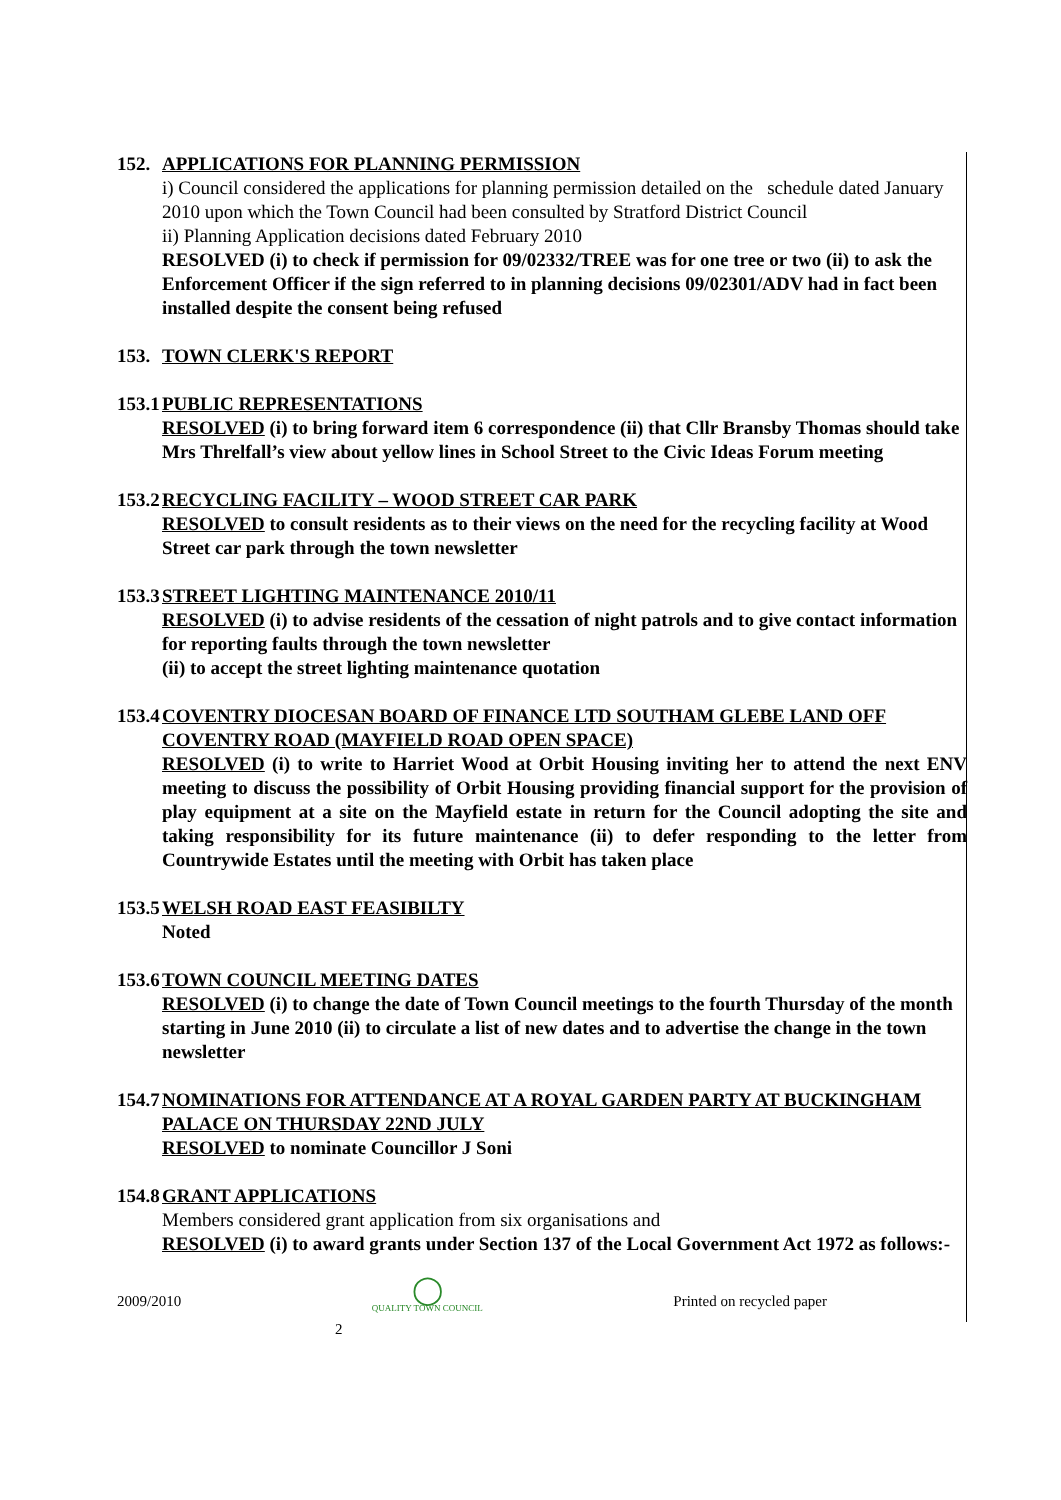152.
APPLICATIONS FOR PLANNING PERMISSION
i) Council considered the applications for planning permission detailed on the schedule dated January 2010 upon which the Town Council had been consulted by Stratford District Council
ii) Planning Application decisions dated February 2010
RESOLVED (i) to check if permission for 09/02332/TREE was for one tree or two (ii) to ask the Enforcement Officer if the sign referred to in planning decisions 09/02301/ADV had in fact been installed despite the consent being refused
153.
TOWN CLERK'S REPORT
153.1
PUBLIC REPRESENTATIONS
RESOLVED (i) to bring forward item 6 correspondence (ii) that Cllr Bransby Thomas should take Mrs Threlfall’s view about yellow lines in School Street to the Civic Ideas Forum meeting
153.2
RECYCLING FACILITY – WOOD STREET CAR PARK
RESOLVED to consult residents as to their views on the need for the recycling facility at Wood Street car park through the town newsletter
153.3
STREET LIGHTING MAINTENANCE 2010/11
RESOLVED (i) to advise residents of the cessation of night patrols and to give contact information for reporting faults through the town newsletter
(ii) to accept the street lighting maintenance quotation
153.4
COVENTRY DIOCESAN BOARD OF FINANCE LTD SOUTHAM GLEBE LAND OFF COVENTRY ROAD (MAYFIELD ROAD OPEN SPACE)
RESOLVED (i) to write to Harriet Wood at Orbit Housing inviting her to attend the next ENV meeting to discuss the possibility of Orbit Housing providing financial support for the provision of play equipment at a site on the Mayfield estate in return for the Council adopting the site and taking responsibility for its future maintenance (ii) to defer responding to the letter from Countrywide Estates until the meeting with Orbit has taken place
153.5
WELSH ROAD EAST FEASIBILTY
Noted
153.6
TOWN COUNCIL MEETING DATES
RESOLVED (i) to change the date of Town Council meetings to the fourth Thursday of the month starting in June 2010 (ii) to circulate a list of new dates and to advertise the change in the town newsletter
154.7
NOMINATIONS FOR ATTENDANCE AT A ROYAL GARDEN PARTY AT BUCKINGHAM PALACE ON THURSDAY 22ND JULY
RESOLVED to nominate Councillor J Soni
154.8
GRANT APPLICATIONS
Members considered grant application from six organisations and
RESOLVED (i) to award grants under Section 137 of the Local Government Act 1972 as follows:-
2009/2010 ◯
QUALITY TOWN COUNCIL Printed on recycled paper
2